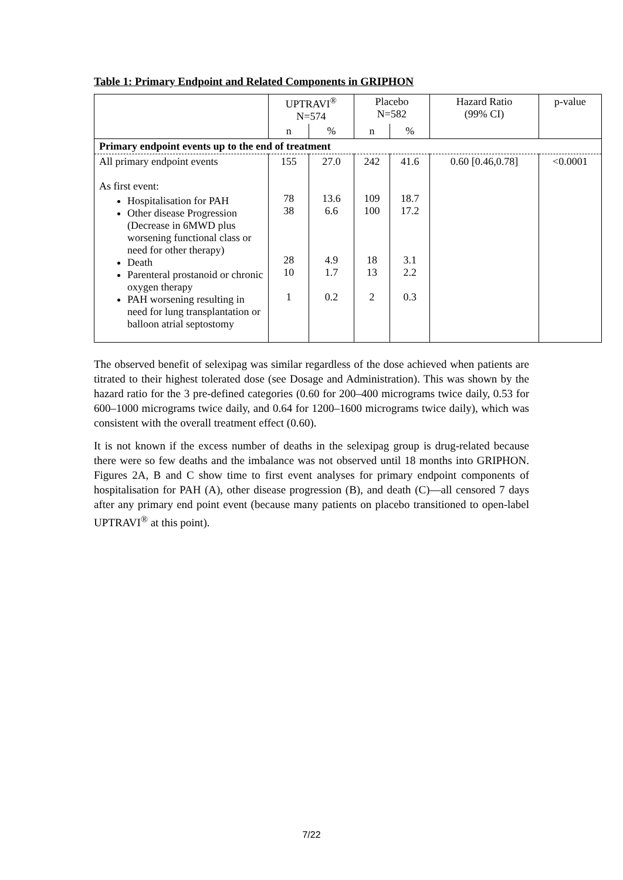Table 1: Primary Endpoint and Related Components in GRIPHON
| | UPTRAVI<sup>®</sup> N=574 | | Placebo N=582 | | Hazard Ratio (99% CI) | p-value |
| | n | % | n | % | | |
| Primary endpoint events up to the end of treatment | | | | | | |
| All primary endpoint events As first event: Hospitalisation for PAH Other disease Progression (Decrease in 6MWD plus worsening functional class or need for other therapy) Death Parenteral prostanoid or chronic oxygen therapy PAH worsening resulting in need for lung transplantation or balloon atrial septostomy | 155 78 38 28 10 1 | 27.0 13.6 6.6 4.9 1.7 0.2 | 242 109 100 18 13 2 | 41.6 18.7 17.2 3.1 2.2 0.3 | 0.60 [0.46,0.78] | <0.0001 |
The observed benefit of selexipag was similar regardless of the dose achieved when patients are titrated to their highest tolerated dose (see Dosage and Administration). This was shown by the hazard ratio for the 3 pre-defined categories (0.60 for 200–400 micrograms twice daily, 0.53 for 600–1000 micrograms twice daily, and 0.64 for 1200–1600 micrograms twice daily), which was consistent with the overall treatment effect (0.60).
It is not known if the excess number of deaths in the selexipag group is drug-related because there were so few deaths and the imbalance was not observed until 18 months into GRIPHON. Figures 2A, B and C show time to first event analyses for primary endpoint components of hospitalisation for PAH (A), other disease progression (B), and death (C)—all censored 7 days after any primary end point event (because many patients on placebo transitioned to open-label UPTRAVI<sup>®</sup> at this point).
7/22